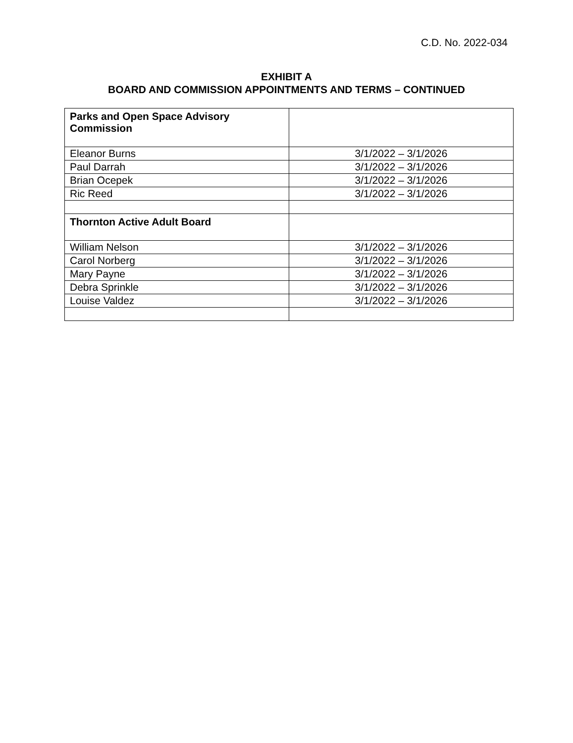C.D. No. 2022-034
EXHIBIT A
BOARD AND COMMISSION APPOINTMENTS AND TERMS – CONTINUED
| Parks and Open Space Advisory Commission | |
| Eleanor Burns | 3/1/2022 – 3/1/2026 |
| Paul Darrah | 3/1/2022 – 3/1/2026 |
| Brian Ocepek | 3/1/2022 – 3/1/2026 |
| Ric Reed | 3/1/2022 – 3/1/2026 |
| Thornton Active Adult Board | |
| William Nelson | 3/1/2022 – 3/1/2026 |
| Carol Norberg | 3/1/2022 – 3/1/2026 |
| Mary Payne | 3/1/2022 – 3/1/2026 |
| Debra Sprinkle | 3/1/2022 – 3/1/2026 |
| Louise Valdez | 3/1/2022 – 3/1/2026 |